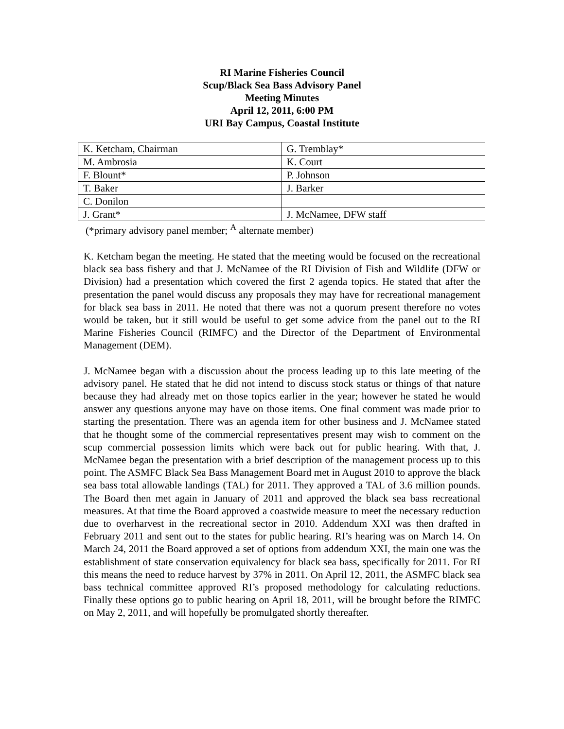RI Marine Fisheries Council
Scup/Black Sea Bass Advisory Panel
Meeting Minutes
April 12, 2011, 6:00 PM
URI Bay Campus, Coastal Institute
| K. Ketcham, Chairman | G. Tremblay* |
| M. Ambrosia | K. Court |
| F. Blount* | P. Johnson |
| T. Baker | J. Barker |
| C. Donilon | |
| J. Grant* | J. McNamee, DFW staff |
(*primary advisory panel member; <sup>A</sup> alternate member)
K. Ketcham began the meeting. He stated that the meeting would be focused on the recreational black sea bass fishery and that J. McNamee of the RI Division of Fish and Wildlife (DFW or Division) had a presentation which covered the first 2 agenda topics. He stated that after the presentation the panel would discuss any proposals they may have for recreational management for black sea bass in 2011. He noted that there was not a quorum present therefore no votes would be taken, but it still would be useful to get some advice from the panel out to the RI Marine Fisheries Council (RIMFC) and the Director of the Department of Environmental Management (DEM).
J. McNamee began with a discussion about the process leading up to this late meeting of the advisory panel. He stated that he did not intend to discuss stock status or things of that nature because they had already met on those topics earlier in the year; however he stated he would answer any questions anyone may have on those items. One final comment was made prior to starting the presentation. There was an agenda item for other business and J. McNamee stated that he thought some of the commercial representatives present may wish to comment on the scup commercial possession limits which were back out for public hearing. With that, J. McNamee began the presentation with a brief description of the management process up to this point. The ASMFC Black Sea Bass Management Board met in August 2010 to approve the black sea bass total allowable landings (TAL) for 2011. They approved a TAL of 3.6 million pounds. The Board then met again in January of 2011 and approved the black sea bass recreational measures. At that time the Board approved a coastwide measure to meet the necessary reduction due to overharvest in the recreational sector in 2010. Addendum XXI was then drafted in February 2011 and sent out to the states for public hearing. RI’s hearing was on March 14. On March 24, 2011 the Board approved a set of options from addendum XXI, the main one was the establishment of state conservation equivalency for black sea bass, specifically for 2011. For RI this means the need to reduce harvest by 37% in 2011. On April 12, 2011, the ASMFC black sea bass technical committee approved RI’s proposed methodology for calculating reductions. Finally these options go to public hearing on April 18, 2011, will be brought before the RIMFC on May 2, 2011, and will hopefully be promulgated shortly thereafter.